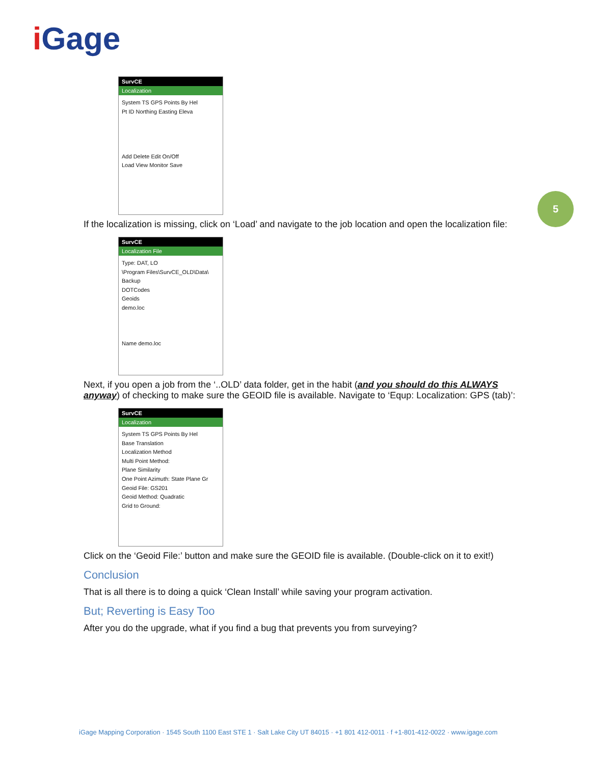i Gage
5
SurvCE
Localization
System TS GPS Points By Hel
Pt ID Northing Easting Eleva
Add Delete Edit On/Off
Load View Monitor Save
If the localization is missing, click on ‘Load’ and navigate to the job location and open the localization file:
SurvCE
Localization File
Type: DAT, LO
\Program Files\SurvCE_OLD\Data\
Backup
DOTCodes
Geoids
demo.loc
Name demo.loc
Next, if you open a job from the ‘..OLD’ data folder, get in the habit (and you should do this ALWAYS anyway) of checking to make sure the GEOID file is available. Navigate to ‘Equp: Localization: GPS (tab)’:
SurvCE
Localization
System TS GPS Points By Hel
Base Translation
Localization Method
Multi Point Method:
Plane Similarity
One Point Azimuth: State Plane Gr
Geoid File: GS201
Geoid Method: Quadratic
Grid to Ground:
Click on the ‘Geoid File:’ button and make sure the GEOID file is available. (Double-click on it to exit!)
Conclusion
That is all there is to doing a quick ‘Clean Install’ while saving your program activation.
But; Reverting is Easy Too
After you do the upgrade, what if you find a bug that prevents you from surveying?
iGage Mapping Corporation · 1545 South 1100 East STE 1 · Salt Lake City UT 84015 · +1 801 412-0011 · f +1-801-412-0022 · www.igage.com